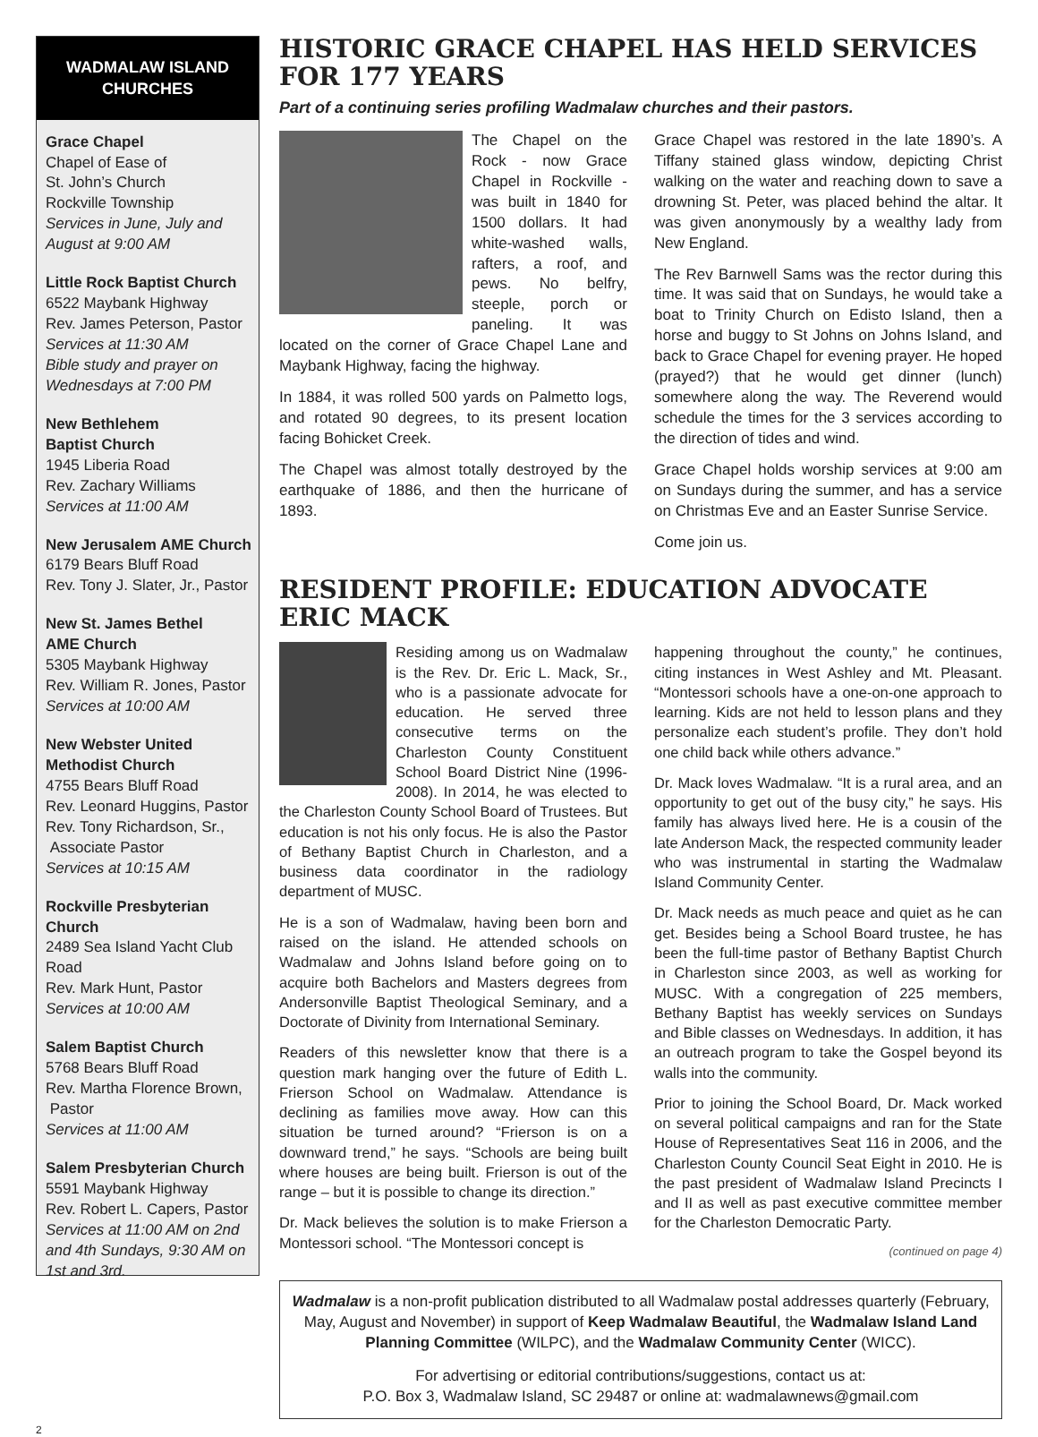WADMALAW ISLAND CHURCHES
Grace Chapel
Chapel of Ease of
St. John’s Church
Rockville Township
Services in June, July and August at 9:00 AM
Little Rock Baptist Church
6522 Maybank Highway
Rev. James Peterson, Pastor
Services at 11:30 AM
Bible study and prayer on Wednesdays at 7:00 PM
New Bethlehem
Baptist Church
1945 Liberia Road
Rev. Zachary Williams
Services at 11:00 AM
New Jerusalem AME Church
6179 Bears Bluff Road
Rev. Tony J. Slater, Jr., Pastor
New St. James Bethel
AME Church
5305 Maybank Highway
Rev. William R. Jones, Pastor
Services at 10:00 AM
New Webster United
Methodist Church
4755 Bears Bluff Road
Rev. Leonard Huggins, Pastor
Rev. Tony Richardson, Sr.,
Associate Pastor
Services at 10:15 AM
Rockville Presbyterian Church
2489 Sea Island Yacht Club Road
Rev. Mark Hunt, Pastor
Services at 10:00 AM
Salem Baptist Church
5768 Bears Bluff Road
Rev. Martha Florence Brown,
Pastor
Services at 11:00 AM
Salem Presbyterian Church
5591 Maybank Highway
Rev. Robert L. Capers, Pastor
Services at 11:00 AM on 2nd and 4th Sundays, 9:30 AM on 1st and 3rd.
HISTORIC GRACE CHAPEL HAS HELD SERVICES FOR 177 YEARS
Part of a continuing series profiling Wadmalaw churches and their pastors.
The Chapel on the Rock - now Grace Chapel in Rockville - was built in 1840 for 1500 dollars. It had white-washed walls, rafters, a roof, and pews. No belfry, steeple, porch or paneling. It was located on the corner of Grace Chapel Lane and Maybank Highway, facing the highway.
In 1884, it was rolled 500 yards on Palmetto logs, and rotated 90 degrees, to its present location facing Bohicket Creek.
The Chapel was almost totally destroyed by the earthquake of 1886, and then the hurricane of 1893.
Grace Chapel was restored in the late 1890’s. A Tiffany stained glass window, depicting Christ walking on the water and reaching down to save a drowning St. Peter, was placed behind the altar. It was given anonymously by a wealthy lady from New England.
The Rev Barnwell Sams was the rector during this time. It was said that on Sundays, he would take a boat to Trinity Church on Edisto Island, then a horse and buggy to St Johns on Johns Island, and back to Grace Chapel for evening prayer. He hoped (prayed?) that he would get dinner (lunch) somewhere along the way. The Reverend would schedule the times for the 3 services according to the direction of tides and wind.
Grace Chapel holds worship services at 9:00 am on Sundays during the summer, and has a service on Christmas Eve and an Easter Sunrise Service.
Come join us.
RESIDENT PROFILE: EDUCATION ADVOCATE ERIC MACK
Residing among us on Wadmalaw is the Rev. Dr. Eric L. Mack, Sr., who is a passionate advocate for education. He served three consecutive terms on the Charleston County Constituent School Board District Nine (1996-2008). In 2014, he was elected to the Charleston County School Board of Trustees. But education is not his only focus. He is also the Pastor of Bethany Baptist Church in Charleston, and a business data coordinator in the radiology department of MUSC.
He is a son of Wadmalaw, having been born and raised on the island. He attended schools on Wadmalaw and Johns Island before going on to acquire both Bachelors and Masters degrees from Andersonville Baptist Theological Seminary, and a Doctorate of Divinity from International Seminary.
Readers of this newsletter know that there is a question mark hanging over the future of Edith L. Frierson School on Wadmalaw. Attendance is declining as families move away. How can this situation be turned around? “Frierson is on a downward trend,” he says. “Schools are being built where houses are being built. Frierson is out of the range – but it is possible to change its direction.”
Dr. Mack believes the solution is to make Frierson a Montessori school. “The Montessori concept is
happening throughout the county,” he continues, citing instances in West Ashley and Mt. Pleasant. “Montessori schools have a one-on-one approach to learning. Kids are not held to lesson plans and they personalize each student’s profile. They don’t hold one child back while others advance.”
Dr. Mack loves Wadmalaw. “It is a rural area, and an opportunity to get out of the busy city,” he says. His family has always lived here. He is a cousin of the late Anderson Mack, the respected community leader who was instrumental in starting the Wadmalaw Island Community Center.
Dr. Mack needs as much peace and quiet as he can get. Besides being a School Board trustee, he has been the full-time pastor of Bethany Baptist Church in Charleston since 2003, as well as working for MUSC. With a congregation of 225 members, Bethany Baptist has weekly services on Sundays and Bible classes on Wednesdays. In addition, it has an outreach program to take the Gospel beyond its walls into the community.
Prior to joining the School Board, Dr. Mack worked on several political campaigns and ran for the State House of Representatives Seat 116 in 2006, and the Charleston County Council Seat Eight in 2010. He is the past president of Wadmalaw Island Precincts I and II as well as past executive committee member for the Charleston Democratic Party.
(continued on page 4)
Wadmalaw is a non-profit publication distributed to all Wadmalaw postal addresses quarterly (February, May, August and November) in support of Keep Wadmalaw Beautiful, the Wadmalaw Island Land Planning Committee (WILPC), and the Wadmalaw Community Center (WICC).
For advertising or editorial contributions/suggestions, contact us at:
P.O. Box 3, Wadmalaw Island, SC 29487 or online at: wadmalawnews@gmail.com
2